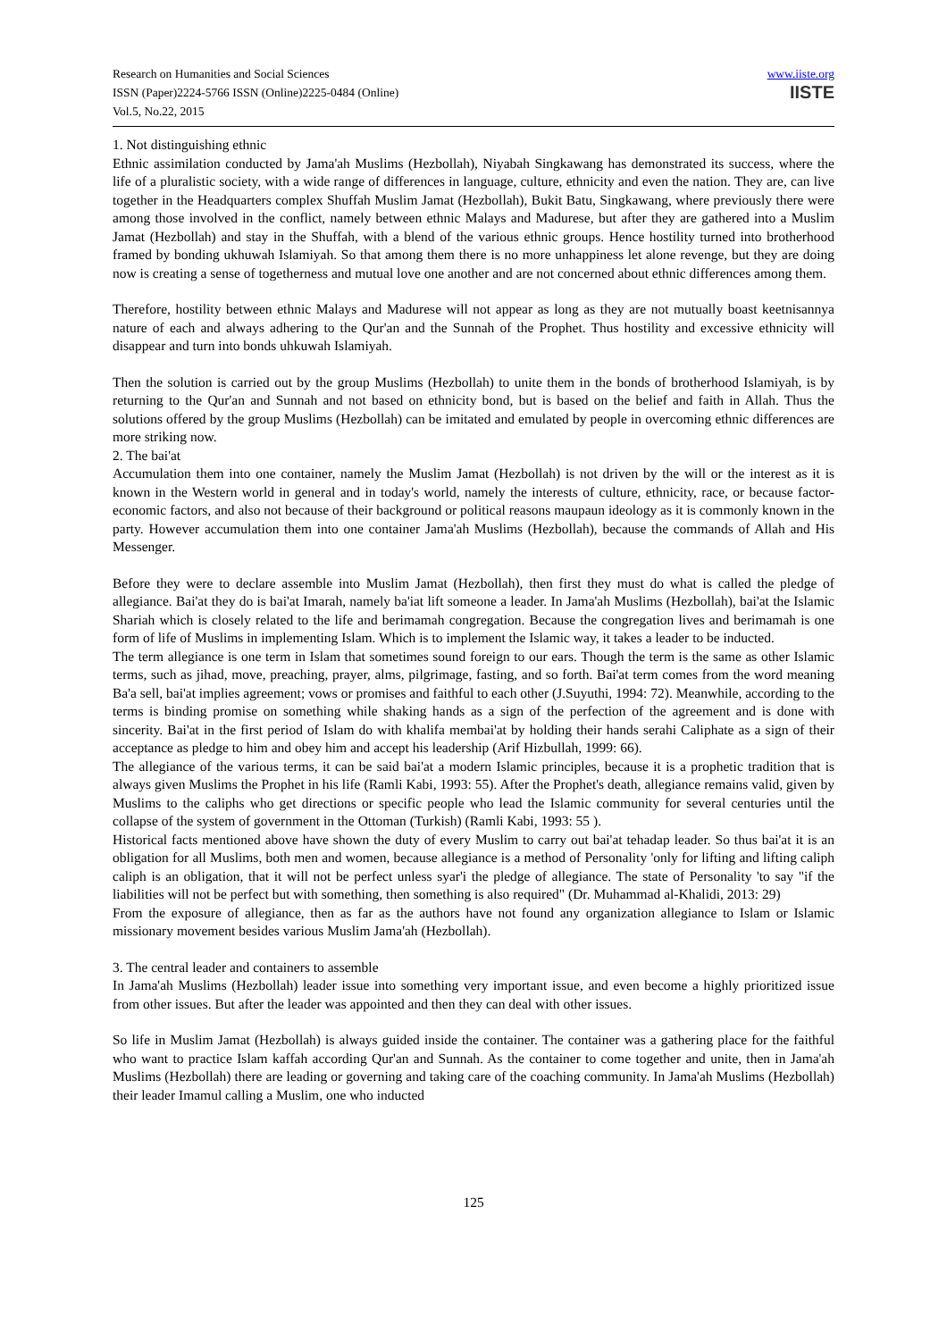Research on Humanities and Social Sciences
ISSN (Paper)2224-5766 ISSN (Online)2225-0484 (Online)
Vol.5, No.22, 2015
www.iiste.org
IISTE
1. Not distinguishing ethnic
Ethnic assimilation conducted by Jama'ah Muslims (Hezbollah), Niyabah Singkawang has demonstrated its success, where the life of a pluralistic society, with a wide range of differences in language, culture, ethnicity and even the nation. They are, can live together in the Headquarters complex Shuffah Muslim Jamat (Hezbollah), Bukit Batu, Singkawang, where previously there were among those involved in the conflict, namely between ethnic Malays and Madurese, but after they are gathered into a Muslim Jamat (Hezbollah) and stay in the Shuffah, with a blend of the various ethnic groups. Hence hostility turned into brotherhood framed by bonding ukhuwah Islamiyah. So that among them there is no more unhappiness let alone revenge, but they are doing now is creating a sense of togetherness and mutual love one another and are not concerned about ethnic differences among them.
Therefore, hostility between ethnic Malays and Madurese will not appear as long as they are not mutually boast keetnisannya nature of each and always adhering to the Qur'an and the Sunnah of the Prophet. Thus hostility and excessive ethnicity will disappear and turn into bonds uhkuwah Islamiyah.
Then the solution is carried out by the group Muslims (Hezbollah) to unite them in the bonds of brotherhood Islamiyah, is by returning to the Qur'an and Sunnah and not based on ethnicity bond, but is based on the belief and faith in Allah. Thus the solutions offered by the group Muslims (Hezbollah) can be imitated and emulated by people in overcoming ethnic differences are more striking now.
2. The bai'at
Accumulation them into one container, namely the Muslim Jamat (Hezbollah) is not driven by the will or the interest as it is known in the Western world in general and in today's world, namely the interests of culture, ethnicity, race, or because factor- economic factors, and also not because of their background or political reasons maupaun ideology as it is commonly known in the party. However accumulation them into one container Jama'ah Muslims (Hezbollah), because the commands of Allah and His Messenger.
Before they were to declare assemble into Muslim Jamat (Hezbollah), then first they must do what is called the pledge of allegiance. Bai'at they do is bai'at Imarah, namely ba'iat lift someone a leader. In Jama'ah Muslims (Hezbollah), bai'at the Islamic Shariah which is closely related to the life and berimamah congregation. Because the congregation lives and berimamah is one form of life of Muslims in implementing Islam. Which is to implement the Islamic way, it takes a leader to be inducted.
The term allegiance is one term in Islam that sometimes sound foreign to our ears. Though the term is the same as other Islamic terms, such as jihad, move, preaching, prayer, alms, pilgrimage, fasting, and so forth. Bai'at term comes from the word meaning Ba'a sell, bai'at implies agreement; vows or promises and faithful to each other (J.Suyuthi, 1994: 72). Meanwhile, according to the terms is binding promise on something while shaking hands as a sign of the perfection of the agreement and is done with sincerity. Bai'at in the first period of Islam do with khalifa membai'at by holding their hands serahi Caliphate as a sign of their acceptance as pledge to him and obey him and accept his leadership (Arif Hizbullah, 1999: 66).
The allegiance of the various terms, it can be said bai'at a modern Islamic principles, because it is a prophetic tradition that is always given Muslims the Prophet in his life (Ramli Kabi, 1993: 55). After the Prophet's death, allegiance remains valid, given by Muslims to the caliphs who get directions or specific people who lead the Islamic community for several centuries until the collapse of the system of government in the Ottoman (Turkish) (Ramli Kabi, 1993: 55 ).
Historical facts mentioned above have shown the duty of every Muslim to carry out bai'at tehadap leader. So thus bai'at it is an obligation for all Muslims, both men and women, because allegiance is a method of Personality 'only for lifting and lifting caliph caliph is an obligation, that it will not be perfect unless syar'i the pledge of allegiance. The state of Personality 'to say "if the liabilities will not be perfect but with something, then something is also required" (Dr. Muhammad al-Khalidi, 2013: 29)
From the exposure of allegiance, then as far as the authors have not found any organization allegiance to Islam or Islamic missionary movement besides various Muslim Jama'ah (Hezbollah).
3. The central leader and containers to assemble
In Jama'ah Muslims (Hezbollah) leader issue into something very important issue, and even become a highly prioritized issue from other issues. But after the leader was appointed and then they can deal with other issues.
So life in Muslim Jamat (Hezbollah) is always guided inside the container. The container was a gathering place for the faithful who want to practice Islam kaffah according Qur'an and Sunnah. As the container to come together and unite, then in Jama'ah Muslims (Hezbollah) there are leading or governing and taking care of the coaching community. In Jama'ah Muslims (Hezbollah) their leader Imamul calling a Muslim, one who inducted
125